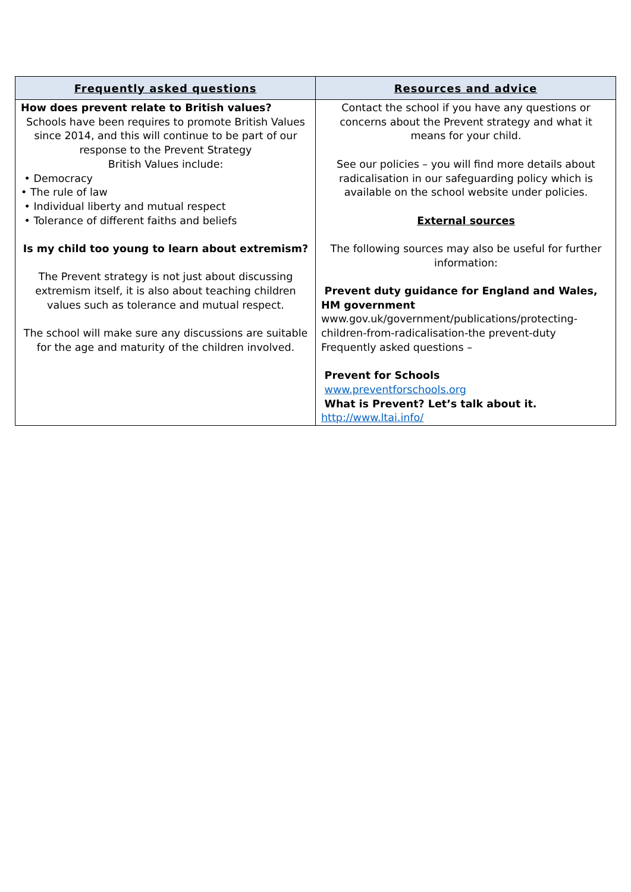| Frequently asked questions | Resources and advice |
| --- | --- |
| How does prevent relate to British values? Schools have been requires to promote British Values since 2014, and this will continue to be part of our response to the Prevent Strategy British Values include: • Democracy • The rule of law • Individual liberty and mutual respect • Tolerance of different faiths and beliefs Is my child too young to learn about extremism? The Prevent strategy is not just about discussing extremism itself, it is also about teaching children values such as tolerance and mutual respect. The school will make sure any discussions are suitable for the age and maturity of the children involved. | Contact the school if you have any questions or concerns about the Prevent strategy and what it means for your child. See our policies – you will find more details about radicalisation in our safeguarding policy which is available on the school website under policies. External sources The following sources may also be useful for further information: Prevent duty guidance for England and Wales, HM government www.gov.uk/government/publications/protecting-children-from-radicalisation-the prevent-duty Frequently asked questions – Prevent for Schools www.preventforschools.org What is Prevent? Let’s talk about it. http://www.ltai.info/ |